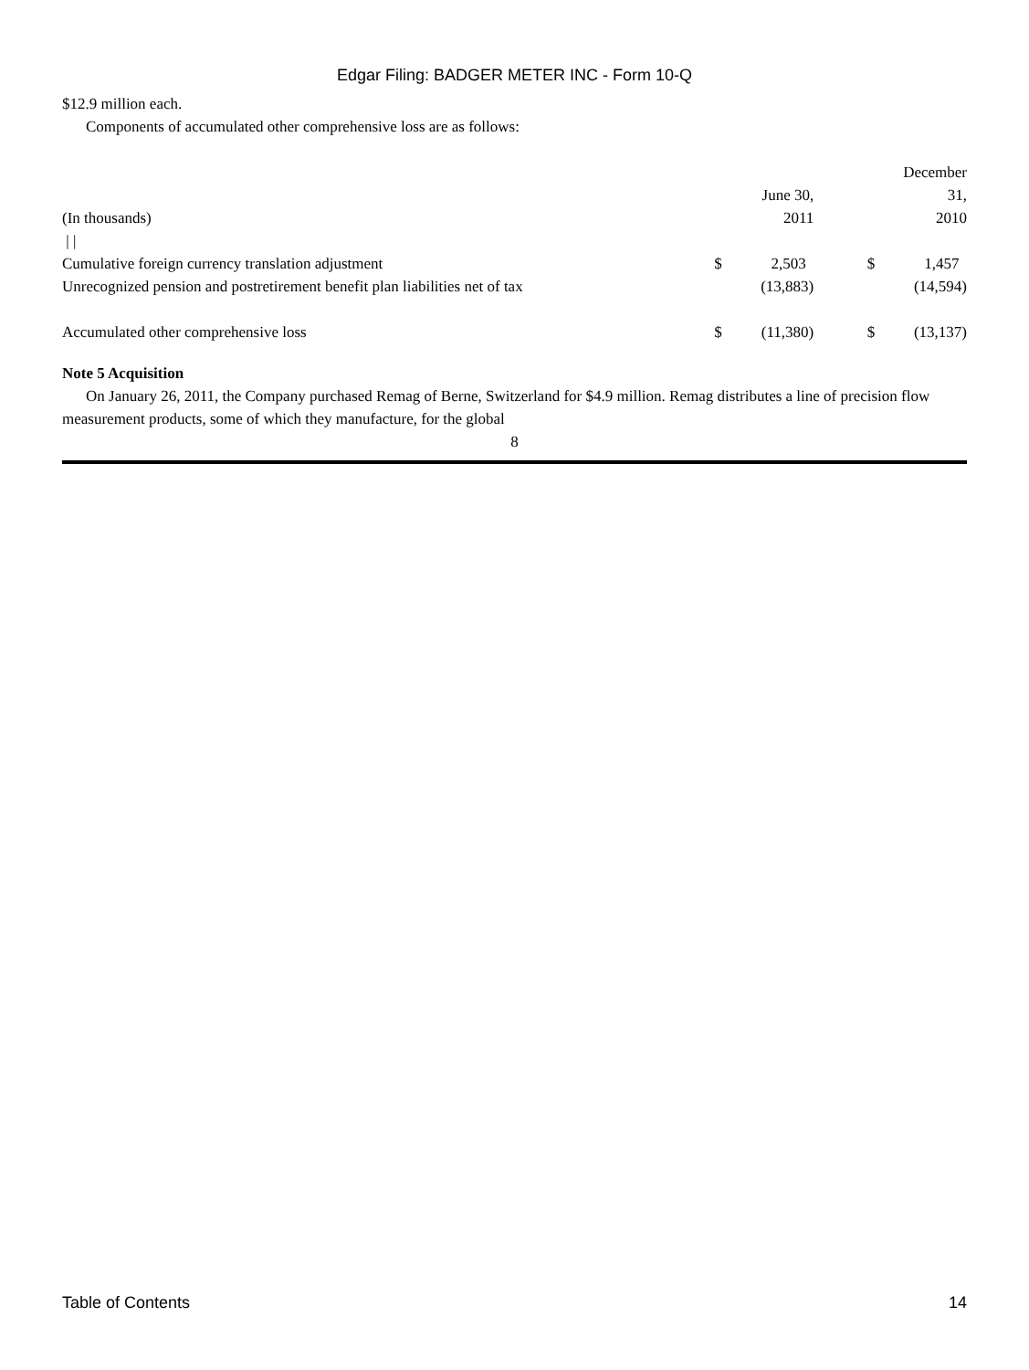Edgar Filing: BADGER METER INC - Form 10-Q
$12.9 million each.
Components of accumulated other comprehensive loss are as follows:
| (In thousands) | | June 30, 2011 | | | December 31, 2010 |
| / / | | | | | |
| Cumulative foreign currency translation adjustment | $ | 2,503 | | $ | 1,457 |
| Unrecognized pension and postretirement benefit plan liabilities net of tax | | (13,883) | | | (14,594) |
| Accumulated other comprehensive loss | $ | (11,380) | | $ | (13,137) |
Note 5 Acquisition
On January 26, 2011, the Company purchased Remag of Berne, Switzerland for $4.9 million. Remag distributes a line of precision flow measurement products, some of which they manufacture, for the global
8
Table of Contents 14